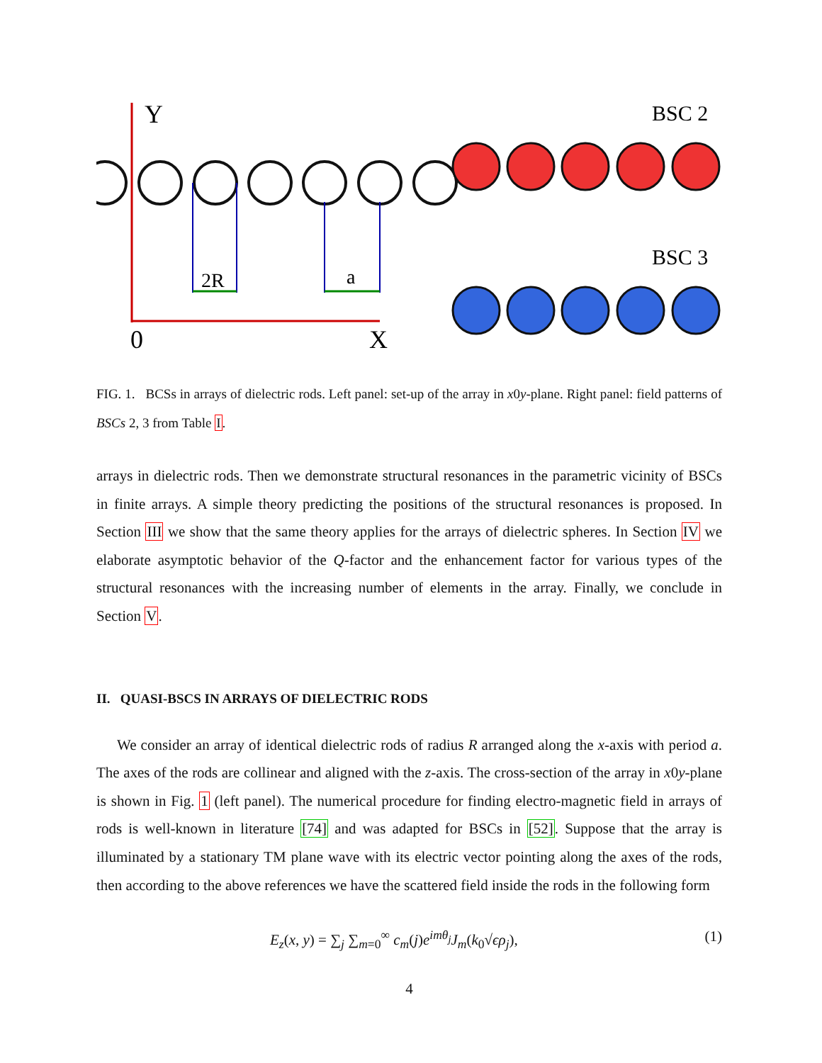Y
0
X
2R
a
BSC 2
BSC 3
FIG. 1. BCSs in arrays of dielectric rods. Left panel: set-up of the array in x0y-plane. Right panel: field patterns of BSCs 2, 3 from Table I.
arrays in dielectric rods. Then we demonstrate structural resonances in the parametric vicinity of BSCs in finite arrays. A simple theory predicting the positions of the structural resonances is proposed. In Section III we show that the same theory applies for the arrays of dielectric spheres. In Section IV we elaborate asymptotic behavior of the Q-factor and the enhancement factor for various types of the structural resonances with the increasing number of elements in the array. Finally, we conclude in Section V.
II. QUASI-BSCS IN ARRAYS OF DIELECTRIC RODS
We consider an array of identical dielectric rods of radius R arranged along the x-axis with period a. The axes of the rods are collinear and aligned with the z-axis. The cross-section of the array in x0y-plane is shown in Fig. 1 (left panel). The numerical procedure for finding electro-magnetic field in arrays of rods is well-known in literature [74] and was adapted for BSCs in [52]. Suppose that the array is illuminated by a stationary TM plane wave with its electric vector pointing along the axes of the rods, then according to the above references we have the scattered field inside the rods in the following form
E<sub>z</sub>(x, y) = ∑<sub>j</sub> ∑<sub>m=0</sub><sup>∞</sup> c<sub>m</sub>(j)e<sup>imθ<sub>j</sub></sup> J<sub>m</sub>(k<sub>0</sub>√ϵρ<sub>j</sub>), (1)
4